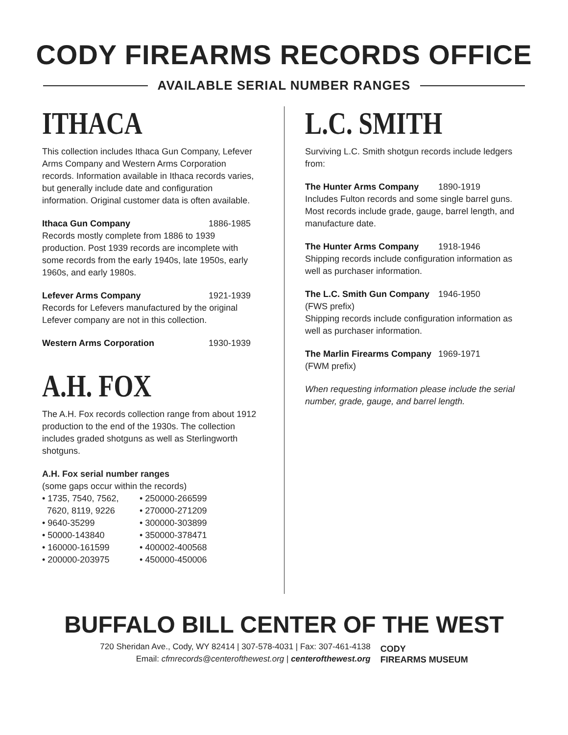CODY FIREARMS RECORDS OFFICE
AVAILABLE SERIAL NUMBER RANGES
ITHACA
This collection includes Ithaca Gun Company, Lefever Arms Company and Western Arms Corporation records. Information available in Ithaca records varies, but generally include date and configuration information. Original customer data is often available.
Ithaca Gun Company 1886-1985
Records mostly complete from 1886 to 1939 production. Post 1939 records are incomplete with some records from the early 1940s, late 1950s, early 1960s, and early 1980s.
Lefever Arms Company 1921-1939
Records for Lefevers manufactured by the original Lefever company are not in this collection.
Western Arms Corporation 1930-1939
A.H. FOX
The A.H. Fox records collection range from about 1912 production to the end of the 1930s. The collection includes graded shotguns as well as Sterlingworth shotguns.
A.H. Fox serial number ranges
(some gaps occur within the records)
• 1735, 7540, 7562,
7620, 8119, 9226
• 9640-35299
• 50000-143840
• 160000-161599
• 200000-203975
• 250000-266599
• 270000-271209
• 300000-303899
• 350000-378471
• 400002-400568
• 450000-450006
L.C. SMITH
Surviving L.C. Smith shotgun records include ledgers from:
The Hunter Arms Company 1890-1919
Includes Fulton records and some single barrel guns. Most records include grade, gauge, barrel length, and manufacture date.
The Hunter Arms Company 1918-1946
Shipping records include configuration information as well as purchaser information.
The L.C. Smith Gun Company 1946-1950
(FWS prefix)
Shipping records include configuration information as well as purchaser information.
The Marlin Firearms Company 1969-1971
(FWM prefix)
When requesting information please include the serial number, grade, gauge, and barrel length.
BUFFALO BILL CENTER OF THE WEST
720 Sheridan Ave., Cody, WY 82414 | 307-578-4031 | Fax: 307-461-4138
Email: cfmrecords@centerofthewest.org | centerofthewest.org
CODY
FIREARMS MUSEUM